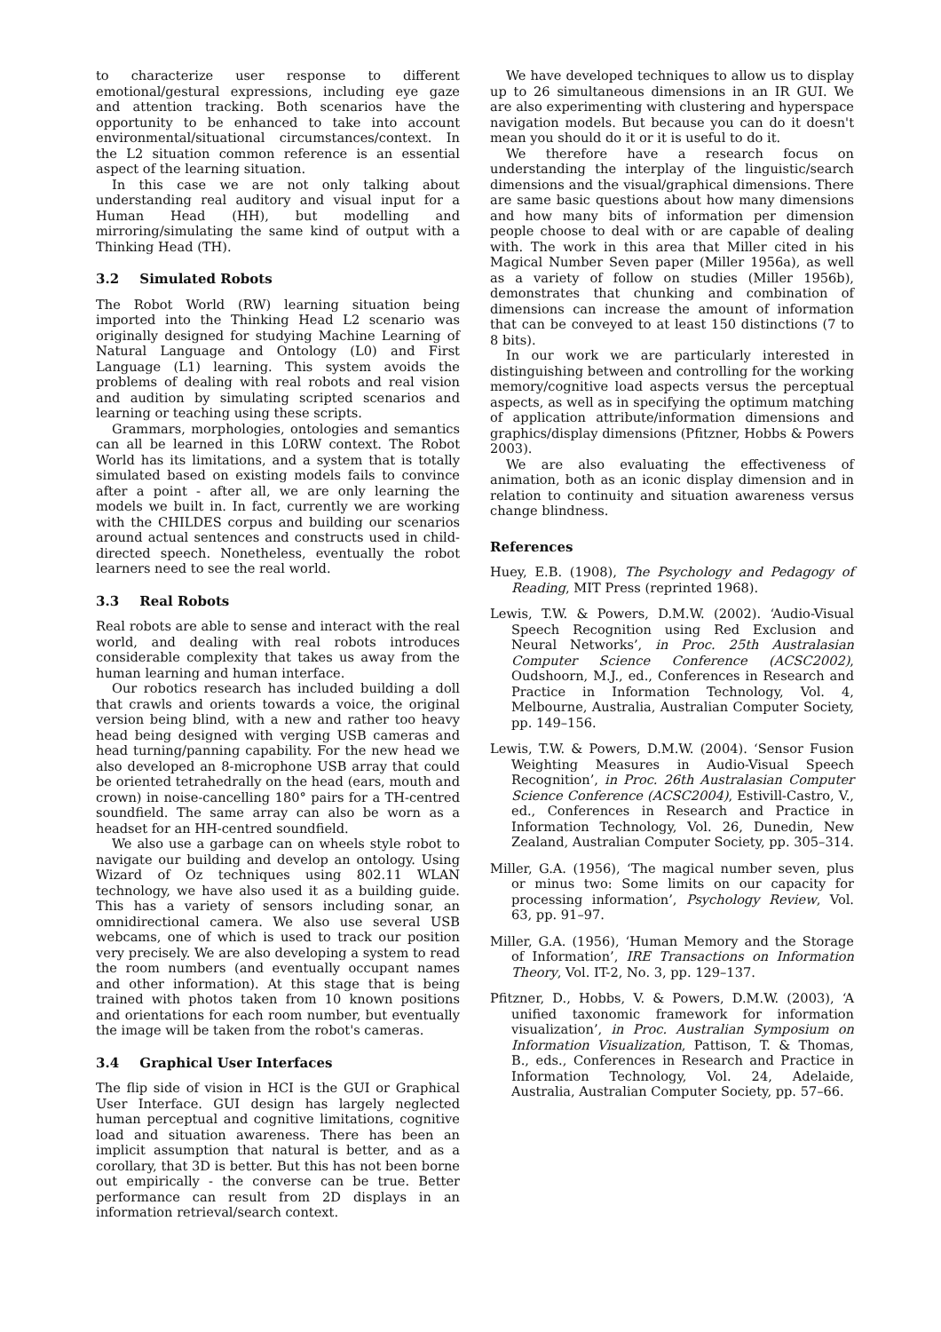to characterize user response to different emotional/gestural expressions, including eye gaze and attention tracking. Both scenarios have the opportunity to be enhanced to take into account environmental/situational circumstances/context. In the L2 situation common reference is an essential aspect of the learning situation.
In this case we are not only talking about understanding real auditory and visual input for a Human Head (HH), but modelling and mirroring/simulating the same kind of output with a Thinking Head (TH).
3.2 Simulated Robots
The Robot World (RW) learning situation being imported into the Thinking Head L2 scenario was originally designed for studying Machine Learning of Natural Language and Ontology (L0) and First Language (L1) learning. This system avoids the problems of dealing with real robots and real vision and audition by simulating scripted scenarios and learning or teaching using these scripts.
Grammars, morphologies, ontologies and semantics can all be learned in this L0RW context. The Robot World has its limitations, and a system that is totally simulated based on existing models fails to convince after a point - after all, we are only learning the models we built in. In fact, currently we are working with the CHILDES corpus and building our scenarios around actual sentences and constructs used in child-directed speech. Nonetheless, eventually the robot learners need to see the real world.
3.3 Real Robots
Real robots are able to sense and interact with the real world, and dealing with real robots introduces considerable complexity that takes us away from the human learning and human interface.
Our robotics research has included building a doll that crawls and orients towards a voice, the original version being blind, with a new and rather too heavy head being designed with verging USB cameras and head turning/panning capability. For the new head we also developed an 8-microphone USB array that could be oriented tetrahedrally on the head (ears, mouth and crown) in noise-cancelling 180° pairs for a TH-centred soundfield. The same array can also be worn as a headset for an HH-centred soundfield.
We also use a garbage can on wheels style robot to navigate our building and develop an ontology. Using Wizard of Oz techniques using 802.11 WLAN technology, we have also used it as a building guide. This has a variety of sensors including sonar, an omnidirectional camera. We also use several USB webcams, one of which is used to track our position very precisely. We are also developing a system to read the room numbers (and eventually occupant names and other information). At this stage that is being trained with photos taken from 10 known positions and orientations for each room number, but eventually the image will be taken from the robot's cameras.
3.4 Graphical User Interfaces
The flip side of vision in HCI is the GUI or Graphical User Interface. GUI design has largely neglected human perceptual and cognitive limitations, cognitive load and situation awareness. There has been an implicit assumption that natural is better, and as a corollary, that 3D is better. But this has not been borne out empirically - the converse can be true. Better performance can result from 2D displays in an information retrieval/search context.
We have developed techniques to allow us to display up to 26 simultaneous dimensions in an IR GUI. We are also experimenting with clustering and hyperspace navigation models. But because you can do it doesn't mean you should do it or it is useful to do it.
We therefore have a research focus on understanding the interplay of the linguistic/search dimensions and the visual/graphical dimensions. There are same basic questions about how many dimensions and how many bits of information per dimension people choose to deal with or are capable of dealing with. The work in this area that Miller cited in his Magical Number Seven paper (Miller 1956a), as well as a variety of follow on studies (Miller 1956b), demonstrates that chunking and combination of dimensions can increase the amount of information that can be conveyed to at least 150 distinctions (7 to 8 bits).
In our work we are particularly interested in distinguishing between and controlling for the working memory/cognitive load aspects versus the perceptual aspects, as well as in specifying the optimum matching of application attribute/information dimensions and graphics/display dimensions (Pfitzner, Hobbs & Powers 2003).
We are also evaluating the effectiveness of animation, both as an iconic display dimension and in relation to continuity and situation awareness versus change blindness.
References
Huey, E.B. (1908), The Psychology and Pedagogy of Reading, MIT Press (reprinted 1968).
Lewis, T.W. & Powers, D.M.W. (2002). ‘Audio-Visual Speech Recognition using Red Exclusion and Neural Networks’, in Proc. 25th Australasian Computer Science Conference (ACSC2002), Oudshoorn, M.J., ed., Conferences in Research and Practice in Information Technology, Vol. 4, Melbourne, Australia, Australian Computer Society, pp. 149–156.
Lewis, T.W. & Powers, D.M.W. (2004). ‘Sensor Fusion Weighting Measures in Audio-Visual Speech Recognition’, in Proc. 26th Australasian Computer Science Conference (ACSC2004), Estivill-Castro, V., ed., Conferences in Research and Practice in Information Technology, Vol. 26, Dunedin, New Zealand, Australian Computer Society, pp. 305–314.
Miller, G.A. (1956), ‘The magical number seven, plus or minus two: Some limits on our capacity for processing information’, Psychology Review, Vol. 63, pp. 91–97.
Miller, G.A. (1956), ‘Human Memory and the Storage of Information’, IRE Transactions on Information Theory, Vol. IT-2, No. 3, pp. 129–137.
Pfitzner, D., Hobbs, V. & Powers, D.M.W. (2003), ‘A unified taxonomic framework for information visualization’, in Proc. Australian Symposium on Information Visualization, Pattison, T. & Thomas, B., eds., Conferences in Research and Practice in Information Technology, Vol. 24, Adelaide, Australia, Australian Computer Society, pp. 57–66.